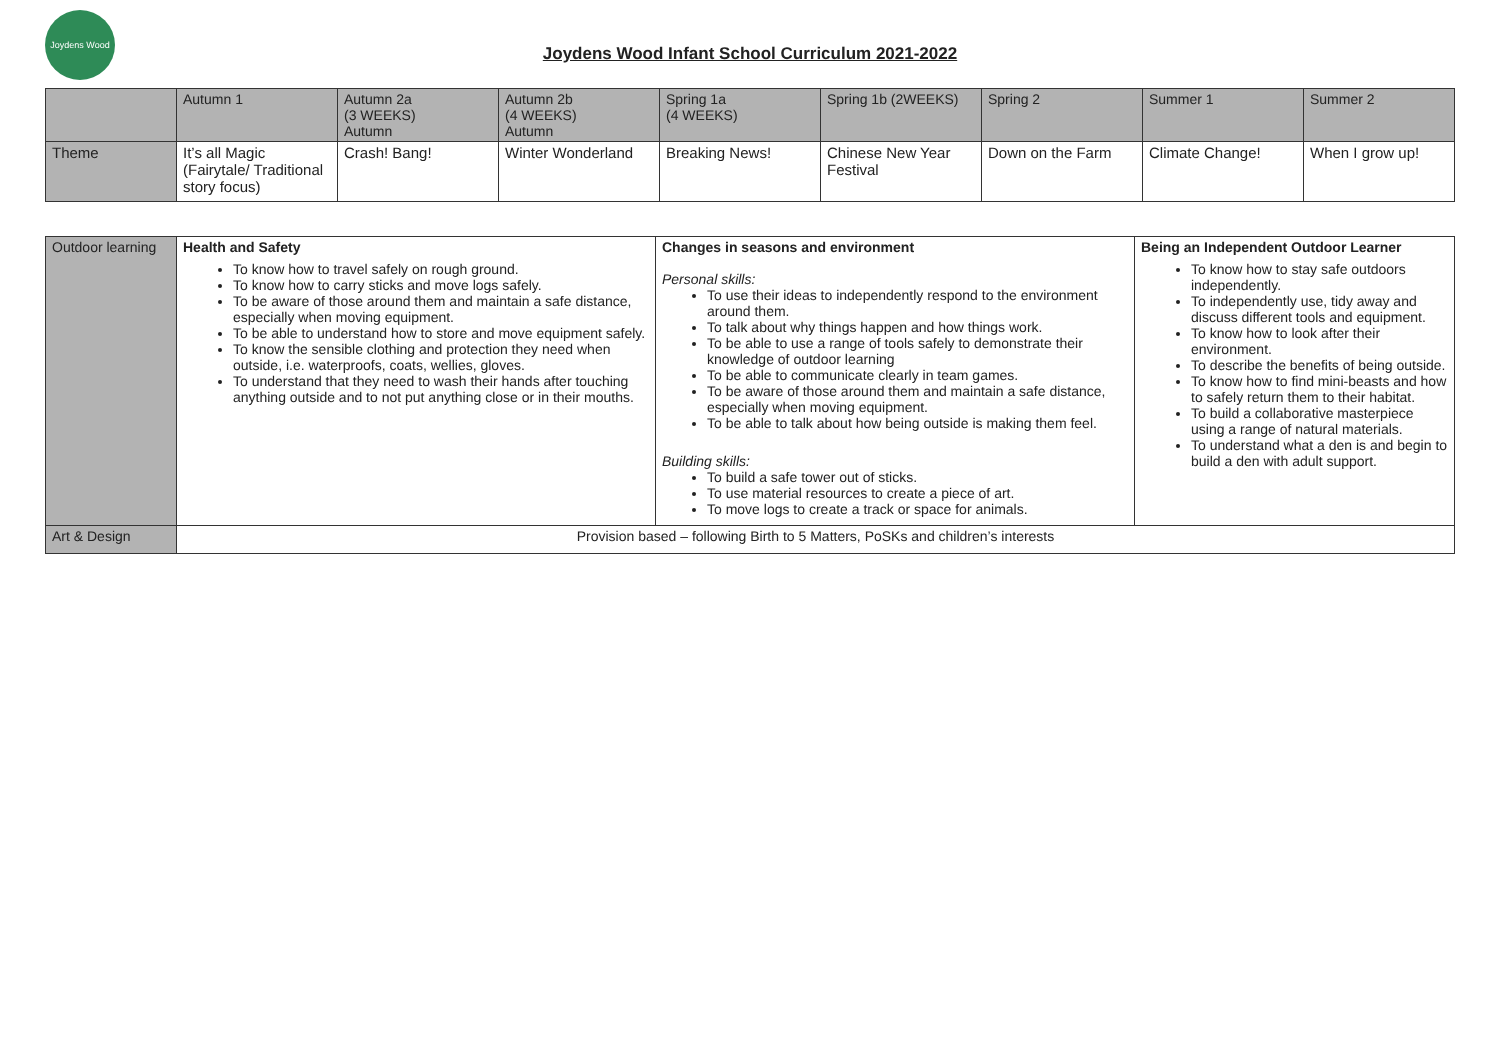Joydens Wood
Joydens Wood Infant School Curriculum 2021-2022
| | Autumn 1 | Autumn 2a (3 WEEKS) Autumn | Autumn 2b (4 WEEKS) Autumn | Spring 1a (4 WEEKS) | Spring 1b (2WEEKS) | Spring 2 | Summer 1 | Summer 2 |
| --- | --- | --- | --- | --- | --- | --- | --- | --- |
| Theme | It’s all Magic (Fairytale/ Traditional story focus) | Crash! Bang! | Winter Wonderland | Breaking News! | Chinese New Year Festival | Down on the Farm | Climate Change! | When I grow up! |
| Outdoor learning | Health and Safety To know how to travel safely on rough ground. To know how to carry sticks and move logs safely. To be aware of those around them and maintain a safe distance, especially when moving equipment. To be able to understand how to store and move equipment safely. To know the sensible clothing and protection they need when outside, i.e. waterproofs, coats, wellies, gloves. To understand that they need to wash their hands after touching anything outside and to not put anything close or in their mouths. | Changes in seasons and environment Personal skills: To use their ideas to independently respond to the environment around them. To talk about why things happen and how things work. To be able to use a range of tools safely to demonstrate their knowledge of outdoor learning To be able to communicate clearly in team games. To be aware of those around them and maintain a safe distance, especially when moving equipment. To be able to talk about how being outside is making them feel. Building skills: To build a safe tower out of sticks. To use material resources to create a piece of art. To move logs to create a track or space for animals. | Being an Independent Outdoor Learner To know how to stay safe outdoors independently. To independently use, tidy away and discuss different tools and equipment. To know how to look after their environment. To describe the benefits of being outside. To know how to find mini-beasts and how to safely return them to their habitat. To build a collaborative masterpiece using a range of natural materials. To understand what a den is and begin to build a den with adult support. |
| Art & Design | Provision based – following Birth to 5 Matters, PoSKs and children’s interests | | |